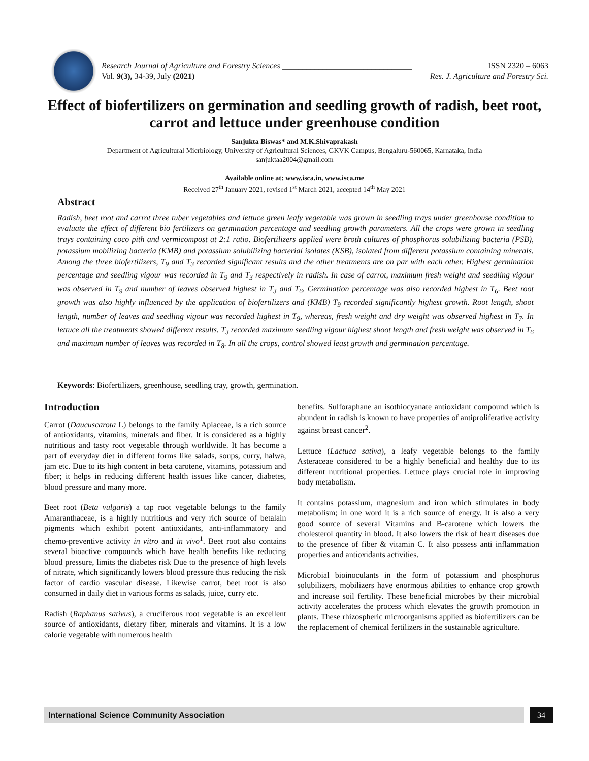Research Journal of Agriculture and Forestry Sciences ________________________________ ISSN 2320 – 6063
Vol. 9(3), 34-39, July (2021) Res. J. Agriculture and Forestry Sci.
Effect of biofertilizers on germination and seedling growth of radish, beet root, carrot and lettuce under greenhouse condition
Sanjukta Biswas* and M.K.Shivaprakash
Department of Agricultural Micrbiology, University of Agricultural Sciences, GKVK Campus, Bengaluru-560065, Karnataka, India
sanjuktaa2004@gmail.com
Available online at: www.isca.in, www.isca.me
Received 27<sup>th</sup> January 2021, revised 1<sup>st</sup> March 2021, accepted 14<sup>th</sup> May 2021
Abstract
Radish, beet root and carrot three tuber vegetables and lettuce green leafy vegetable was grown in seedling trays under greenhouse condition to evaluate the effect of different bio fertilizers on germination percentage and seedling growth parameters. All the crops were grown in seedling trays containing coco pith and vermicompost at 2:1 ratio. Biofertilizers applied were broth cultures of phosphorus solubilizing bacteria (PSB), potassium mobilizing bacteria (KMB) and potassium solubilizing bacterial isolates (KSB), isolated from different potassium containing minerals. Among the three biofertilizers, T<sub>9</sub> and T<sub>3</sub> recorded significant results and the other treatments are on par with each other. Highest germination percentage and seedling vigour was recorded in T<sub>9</sub> and T<sub>3</sub> respectively in radish. In case of carrot, maximum fresh weight and seedling vigour was observed in T<sub>9</sub> and number of leaves observed highest in T<sub>3</sub> and T<sub>6</sub>. Germination percentage was also recorded highest in T<sub>6</sub>. Beet root growth was also highly influenced by the application of biofertilizers and (KMB) T<sub>9</sub> recorded significantly highest growth. Root length, shoot length, number of leaves and seedling vigour was recorded highest in T<sub>9</sub>, whereas, fresh weight and dry weight was observed highest in T<sub>7</sub>. In lettuce all the treatments showed different results. T<sub>3</sub> recorded maximum seedling vigour highest shoot length and fresh weight was observed in T<sub>6</sub> and maximum number of leaves was recorded in T<sub>8</sub>. In all the crops, control showed least growth and germination percentage.
Keywords: Biofertilizers, greenhouse, seedling tray, growth, germination.
Introduction
Carrot (Daucuscarota L) belongs to the family Apiaceae, is a rich source of antioxidants, vitamins, minerals and fiber. It is considered as a highly nutritious and tasty root vegetable through worldwide. It has become a part of everyday diet in different forms like salads, soups, curry, halwa, jam etc. Due to its high content in beta carotene, vitamins, potassium and fiber; it helps in reducing different health issues like cancer, diabetes, blood pressure and many more.
Beet root (Beta vulgaris) a tap root vegetable belongs to the family Amaranthaceae, is a highly nutritious and very rich source of betalain pigments which exhibit potent antioxidants, anti-inflammatory and chemo-preventive activity in vitro and in vivo<sup>1</sup>. Beet root also contains several bioactive compounds which have health benefits like reducing blood pressure, limits the diabetes risk Due to the presence of high levels of nitrate, which significantly lowers blood pressure thus reducing the risk factor of cardio vascular disease. Likewise carrot, beet root is also consumed in daily diet in various forms as salads, juice, curry etc.
Radish (Raphanus sativus), a cruciferous root vegetable is an excellent source of antioxidants, dietary fiber, minerals and vitamins. It is a low calorie vegetable with numerous health
benefits. Sulforaphane an isothiocyanate antioxidant compound which is abundent in radish is known to have properties of antiproliferative activity against breast cancer<sup>2</sup>.
Lettuce (Lactuca sativa), a leafy vegetable belongs to the family Asteraceae considered to be a highly beneficial and healthy due to its different nutritional properties. Lettuce plays crucial role in improving body metabolism.
It contains potassium, magnesium and iron which stimulates in body metabolism; in one word it is a rich source of energy. It is also a very good source of several Vitamins and B-carotene which lowers the cholesterol quantity in blood. It also lowers the risk of heart diseases due to the presence of fiber & vitamin C. It also possess anti inflammation properties and antioxidants activities.
Microbial bioinoculants in the form of potassium and phosphorus solubilizers, mobilizers have enormous abilities to enhance crop growth and increase soil fertility. These beneficial microbes by their microbial activity accelerates the process which elevates the growth promotion in plants. These rhizospheric microorganisms applied as biofertilizers can be the replacement of chemical fertilizers in the sustainable agriculture.
International Science Community Association 34